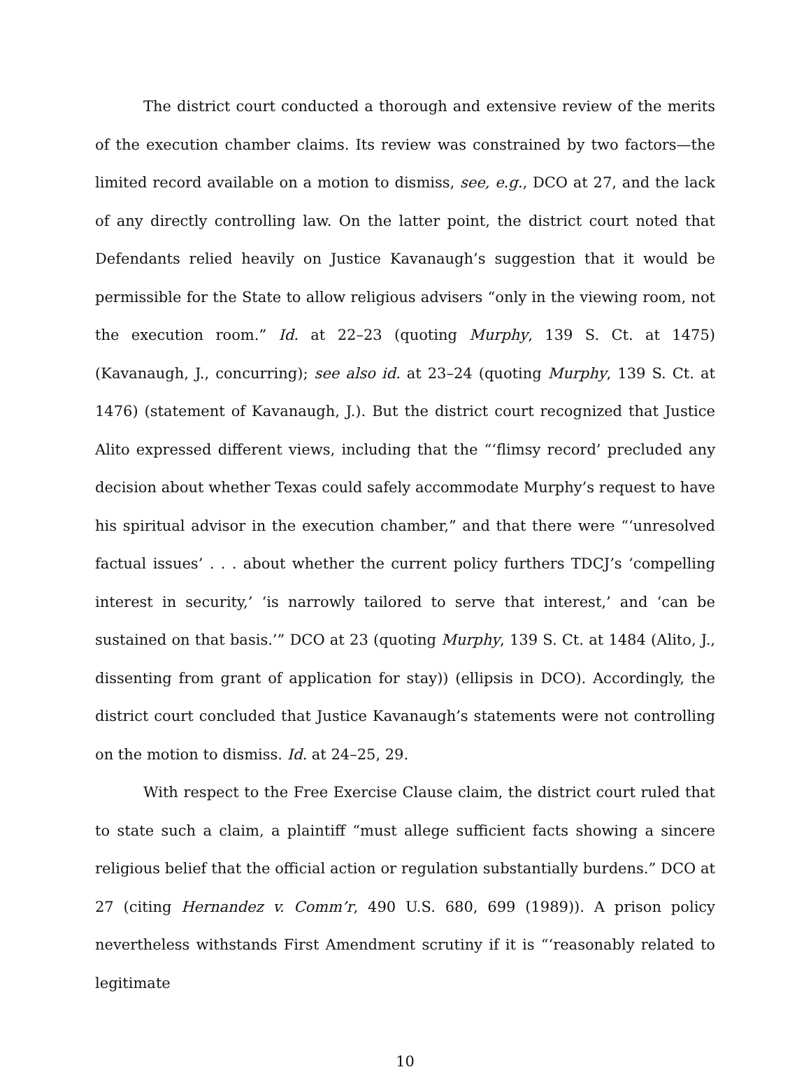The district court conducted a thorough and extensive review of the merits of the execution chamber claims. Its review was constrained by two factors—the limited record available on a motion to dismiss, see, e.g., DCO at 27, and the lack of any directly controlling law. On the latter point, the district court noted that Defendants relied heavily on Justice Kavanaugh’s suggestion that it would be permissible for the State to allow religious advisers “only in the viewing room, not the execution room.” Id. at 22–23 (quoting Murphy, 139 S. Ct. at 1475) (Kavanaugh, J., concurring); see also id. at 23–24 (quoting Murphy, 139 S. Ct. at 1476) (statement of Kavanaugh, J.). But the district court recognized that Justice Alito expressed different views, including that the “‘flimsy record’ precluded any decision about whether Texas could safely accommodate Murphy’s request to have his spiritual advisor in the execution chamber,” and that there were “‘unresolved factual issues’ . . . about whether the current policy furthers TDCJ’s ‘compelling interest in security,’ ‘is narrowly tailored to serve that interest,’ and ‘can be sustained on that basis.’” DCO at 23 (quoting Murphy, 139 S. Ct. at 1484 (Alito, J., dissenting from grant of application for stay)) (ellipsis in DCO). Accordingly, the district court concluded that Justice Kavanaugh’s statements were not controlling on the motion to dismiss. Id. at 24–25, 29.
With respect to the Free Exercise Clause claim, the district court ruled that to state such a claim, a plaintiff “must allege sufficient facts showing a sincere religious belief that the official action or regulation substantially burdens.” DCO at 27 (citing Hernandez v. Comm’r, 490 U.S. 680, 699 (1989)). A prison policy nevertheless withstands First Amendment scrutiny if it is “‘reasonably related to legitimate
10